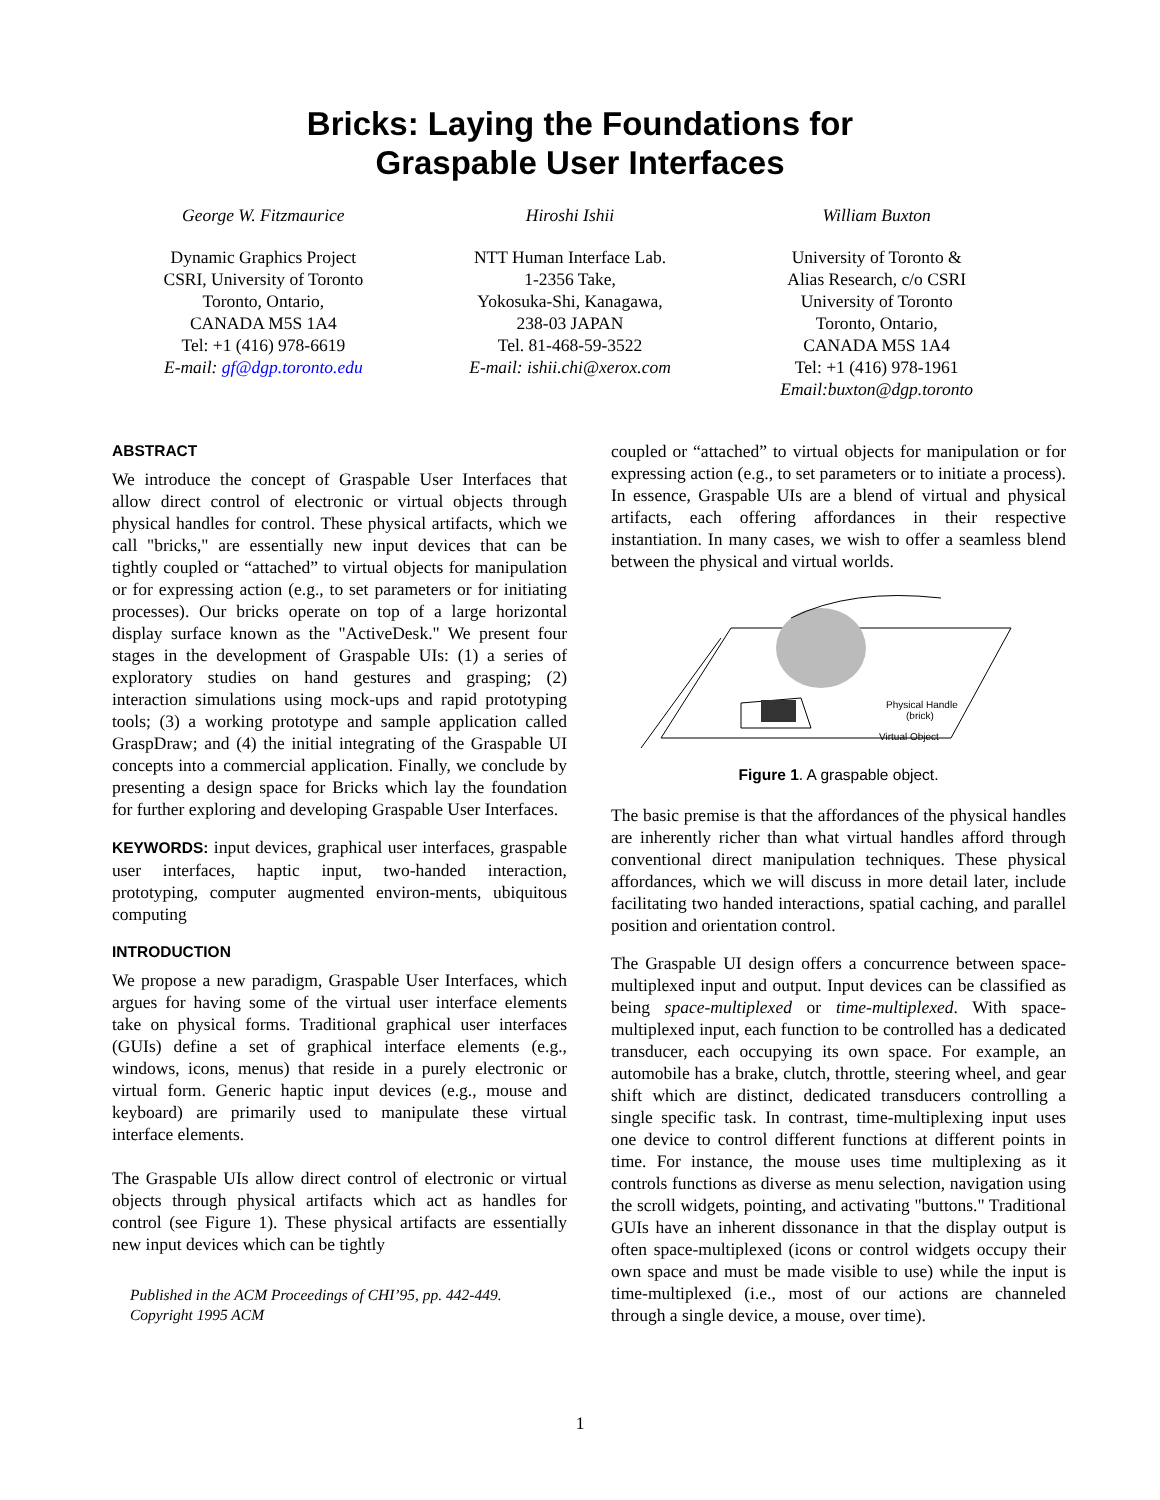Bricks: Laying the Foundations for
Graspable User Interfaces
George W. Fitzmaurice
Dynamic Graphics Project
CSRI, University of Toronto
Toronto, Ontario,
CANADA M5S 1A4
Tel: +1 (416) 978-6619
E-mail: gf@dgp.toronto.edu
Hiroshi Ishii
NTT Human Interface Lab.
1-2356 Take,
Yokosuka-Shi, Kanagawa,
238-03 JAPAN
Tel. 81-468-59-3522
E-mail: ishii.chi@xerox.com
William Buxton
University of Toronto &
Alias Research, c/o CSRI
University of Toronto
Toronto, Ontario,
CANADA M5S 1A4
Tel: +1 (416) 978-1961
Email:buxton@dgp.toronto
ABSTRACT
We introduce the concept of Graspable User Interfaces that allow direct control of electronic or virtual objects through physical handles for control. These physical artifacts, which we call "bricks," are essentially new input devices that can be tightly coupled or “attached” to virtual objects for manipulation or for expressing action (e.g., to set parameters or for initiating processes). Our bricks operate on top of a large horizontal display surface known as the "ActiveDesk." We present four stages in the development of Graspable UIs: (1) a series of exploratory studies on hand gestures and grasping; (2) interaction simulations using mock-ups and rapid prototyping tools; (3) a working prototype and sample application called GraspDraw; and (4) the initial integrating of the Graspable UI concepts into a commercial application. Finally, we conclude by presenting a design space for Bricks which lay the foundation for further exploring and developing Graspable User Interfaces.
KEYWORDS: input devices, graphical user interfaces, graspable user interfaces, haptic input, two-handed interaction, prototyping, computer augmented environ-ments, ubiquitous computing
INTRODUCTION
We propose a new paradigm, Graspable User Interfaces, which argues for having some of the virtual user interface elements take on physical forms. Traditional graphical user interfaces (GUIs) define a set of graphical interface elements (e.g., windows, icons, menus) that reside in a purely electronic or virtual form. Generic haptic input devices (e.g., mouse and keyboard) are primarily used to manipulate these virtual interface elements.
The Graspable UIs allow direct control of electronic or virtual objects through physical artifacts which act as handles for control (see Figure 1). These physical artifacts are essentially new input devices which can be tightly
Published in the ACM Proceedings of CHI’95, pp. 442-449.
Copyright 1995 ACM
coupled or “attached” to virtual objects for manipulation or for expressing action (e.g., to set parameters or to initiate a process). In essence, Graspable UIs are a blend of virtual and physical artifacts, each offering affordances in their respective instantiation. In many cases, we wish to offer a seamless blend between the physical and virtual worlds.
Physical Handle
(brick)
Virtual Object
Figure 1. A graspable object.
The basic premise is that the affordances of the physical handles are inherently richer than what virtual handles afford through conventional direct manipulation techniques. These physical affordances, which we will discuss in more detail later, include facilitating two handed interactions, spatial caching, and parallel position and orientation control.
The Graspable UI design offers a concurrence between space-multiplexed input and output. Input devices can be classified as being space-multiplexed or time-multiplexed. With space-multiplexed input, each function to be controlled has a dedicated transducer, each occupying its own space. For example, an automobile has a brake, clutch, throttle, steering wheel, and gear shift which are distinct, dedicated transducers controlling a single specific task. In contrast, time-multiplexing input uses one device to control different functions at different points in time. For instance, the mouse uses time multiplexing as it controls functions as diverse as menu selection, navigation using the scroll widgets, pointing, and activating "buttons." Traditional GUIs have an inherent dissonance in that the display output is often space-multiplexed (icons or control widgets occupy their own space and must be made visible to use) while the input is time-multiplexed (i.e., most of our actions are channeled through a single device, a mouse, over time).
1